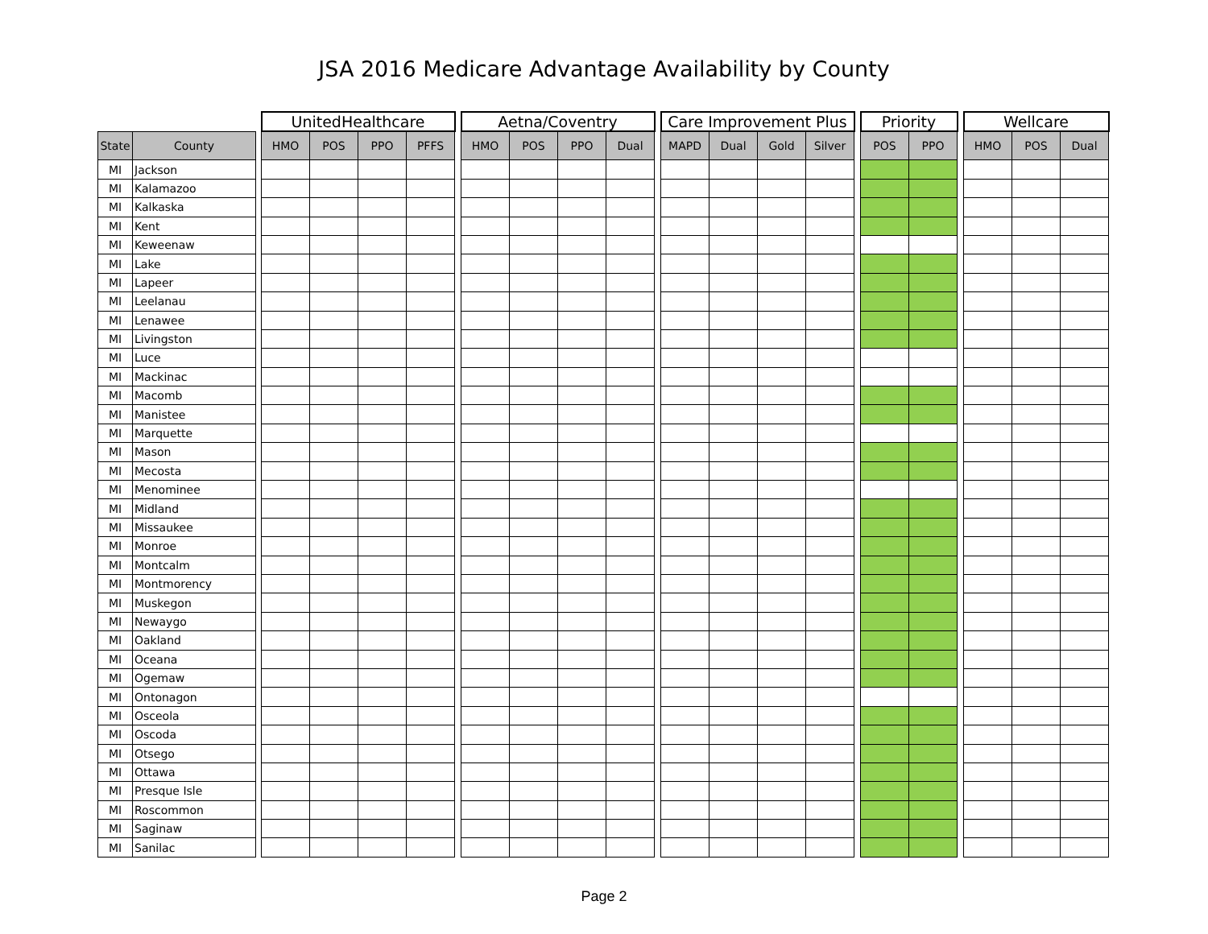JSA 2016 Medicare Advantage Availability by County
| | | | UnitedHealthcare | | | | | Aetna/Coventry | | | | | Care Improvement Plus | | | | | Priority | | | Wellcare | | |
| --- | --- | --- | --- | --- | --- | --- | --- | --- | --- | --- | --- | --- | --- | --- | --- | --- | --- | --- | --- | --- | --- | --- | --- |
| State | County | | HMO | POS | PPO | PFFS | | HMO | POS | PPO | Dual | | MAPD | Dual | Gold | Silver | | POS | PPO | | HMO | POS | Dual |
| MI | Jackson | | | | | | | | | | | | | | | | | | | | | | |
| MI | Kalamazoo | | | | | | | | | | | | | | | | | | | | | | |
| MI | Kalkaska | | | | | | | | | | | | | | | | | | | | | | |
| MI | Kent | | | | | | | | | | | | | | | | | | | | | | |
| MI | Keweenaw | | | | | | | | | | | | | | | | | | | | | | |
| MI | Lake | | | | | | | | | | | | | | | | | | | | | | |
| MI | Lapeer | | | | | | | | | | | | | | | | | | | | | | |
| MI | Leelanau | | | | | | | | | | | | | | | | | | | | | | |
| MI | Lenawee | | | | | | | | | | | | | | | | | | | | | | |
| MI | Livingston | | | | | | | | | | | | | | | | | | | | | | |
| MI | Luce | | | | | | | | | | | | | | | | | | | | | | |
| MI | Mackinac | | | | | | | | | | | | | | | | | | | | | | |
| MI | Macomb | | | | | | | | | | | | | | | | | | | | | | |
| MI | Manistee | | | | | | | | | | | | | | | | | | | | | | |
| MI | Marquette | | | | | | | | | | | | | | | | | | | | | | |
| MI | Mason | | | | | | | | | | | | | | | | | | | | | | |
| MI | Mecosta | | | | | | | | | | | | | | | | | | | | | | |
| MI | Menominee | | | | | | | | | | | | | | | | | | | | | | |
| MI | Midland | | | | | | | | | | | | | | | | | | | | | | |
| MI | Missaukee | | | | | | | | | | | | | | | | | | | | | | |
| MI | Monroe | | | | | | | | | | | | | | | | | | | | | | |
| MI | Montcalm | | | | | | | | | | | | | | | | | | | | | | |
| MI | Montmorency | | | | | | | | | | | | | | | | | | | | | | |
| MI | Muskegon | | | | | | | | | | | | | | | | | | | | | | |
| MI | Newaygo | | | | | | | | | | | | | | | | | | | | | | |
| MI | Oakland | | | | | | | | | | | | | | | | | | | | | | |
| MI | Oceana | | | | | | | | | | | | | | | | | | | | | | |
| MI | Ogemaw | | | | | | | | | | | | | | | | | | | | | | |
| MI | Ontonagon | | | | | | | | | | | | | | | | | | | | | | |
| MI | Osceola | | | | | | | | | | | | | | | | | | | | | | |
| MI | Oscoda | | | | | | | | | | | | | | | | | | | | | | |
| MI | Otsego | | | | | | | | | | | | | | | | | | | | | | |
| MI | Ottawa | | | | | | | | | | | | | | | | | | | | | | |
| MI | Presque Isle | | | | | | | | | | | | | | | | | | | | | | |
| MI | Roscommon | | | | | | | | | | | | | | | | | | | | | | |
| MI | Saginaw | | | | | | | | | | | | | | | | | | | | | | |
| MI | Sanilac | | | | | | | | | | | | | | | | | | | | | | |
Page 2